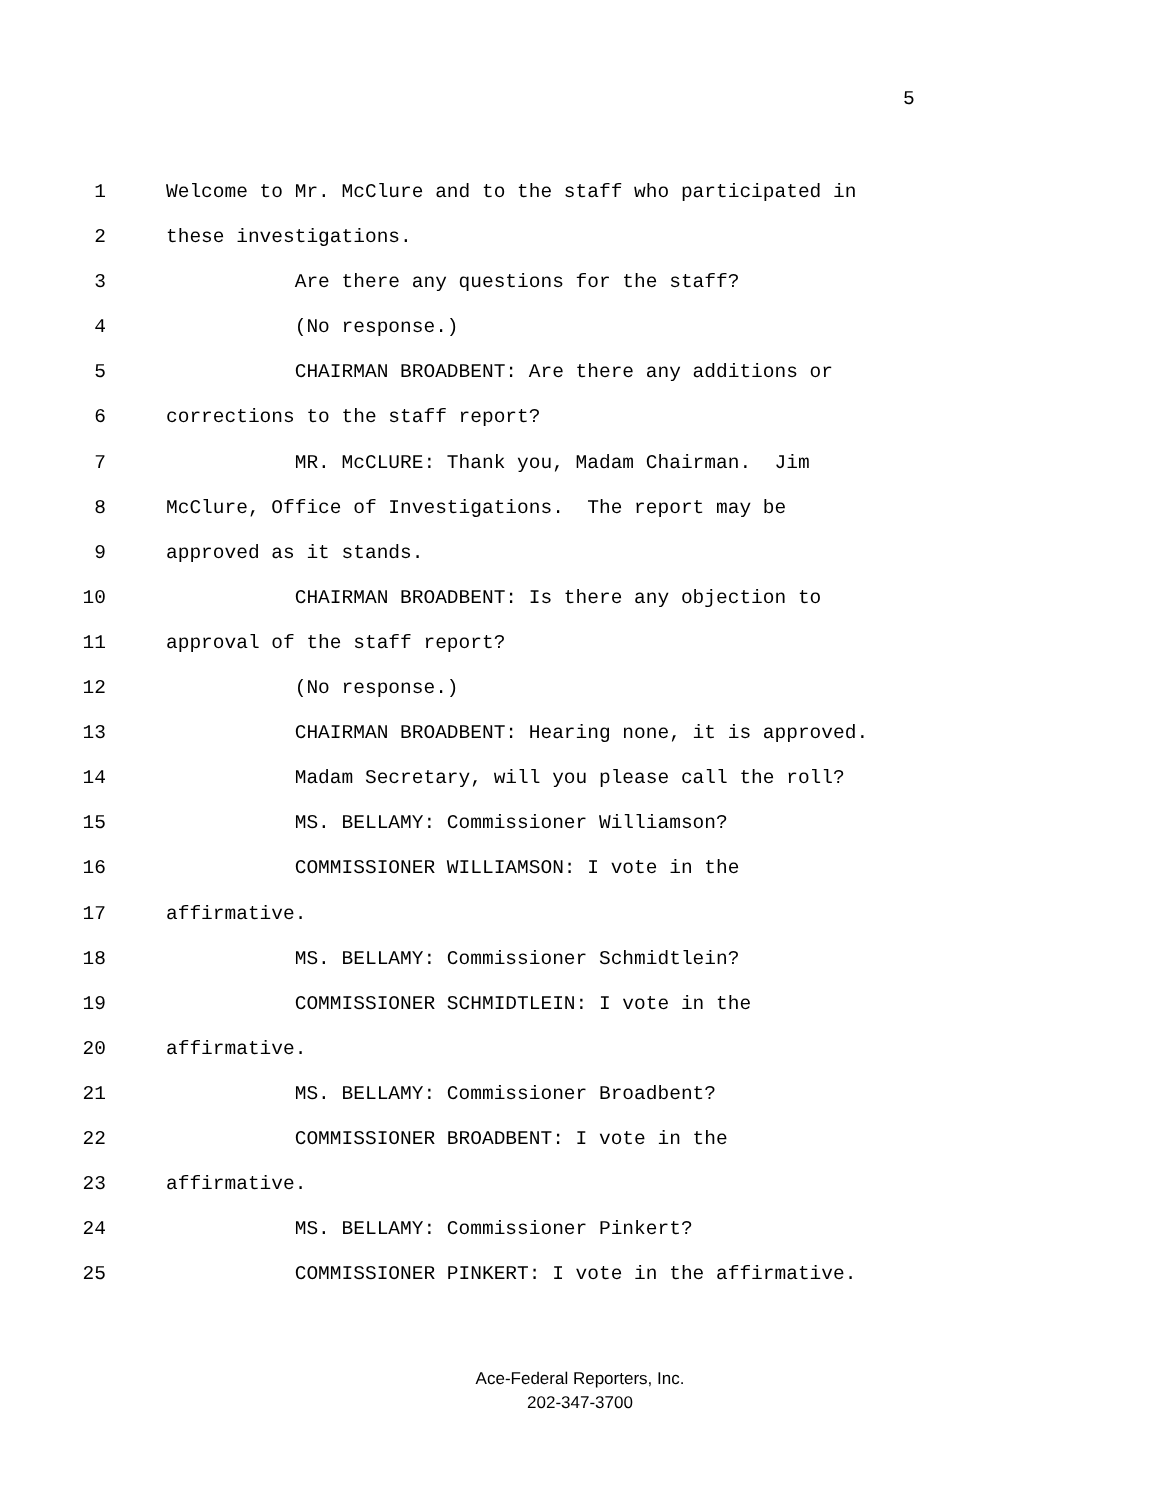5
1 Welcome to Mr. McClure and to the staff who participated in
2 these investigations.
3 Are there any questions for the staff?
4 (No response.)
5 CHAIRMAN BROADBENT: Are there any additions or
6 corrections to the staff report?
7 MR. McCLURE: Thank you, Madam Chairman. Jim
8 McClure, Office of Investigations. The report may be
9 approved as it stands.
10 CHAIRMAN BROADBENT: Is there any objection to
11 approval of the staff report?
12 (No response.)
13 CHAIRMAN BROADBENT: Hearing none, it is approved.
14 Madam Secretary, will you please call the roll?
15 MS. BELLAMY: Commissioner Williamson?
16 COMMISSIONER WILLIAMSON: I vote in the
17 affirmative.
18 MS. BELLAMY: Commissioner Schmidtlein?
19 COMMISSIONER SCHMIDTLEIN: I vote in the
20 affirmative.
21 MS. BELLAMY: Commissioner Broadbent?
22 COMMISSIONER BROADBENT: I vote in the
23 affirmative.
24 MS. BELLAMY: Commissioner Pinkert?
25 COMMISSIONER PINKERT: I vote in the affirmative.
Ace-Federal Reporters, Inc.
202-347-3700